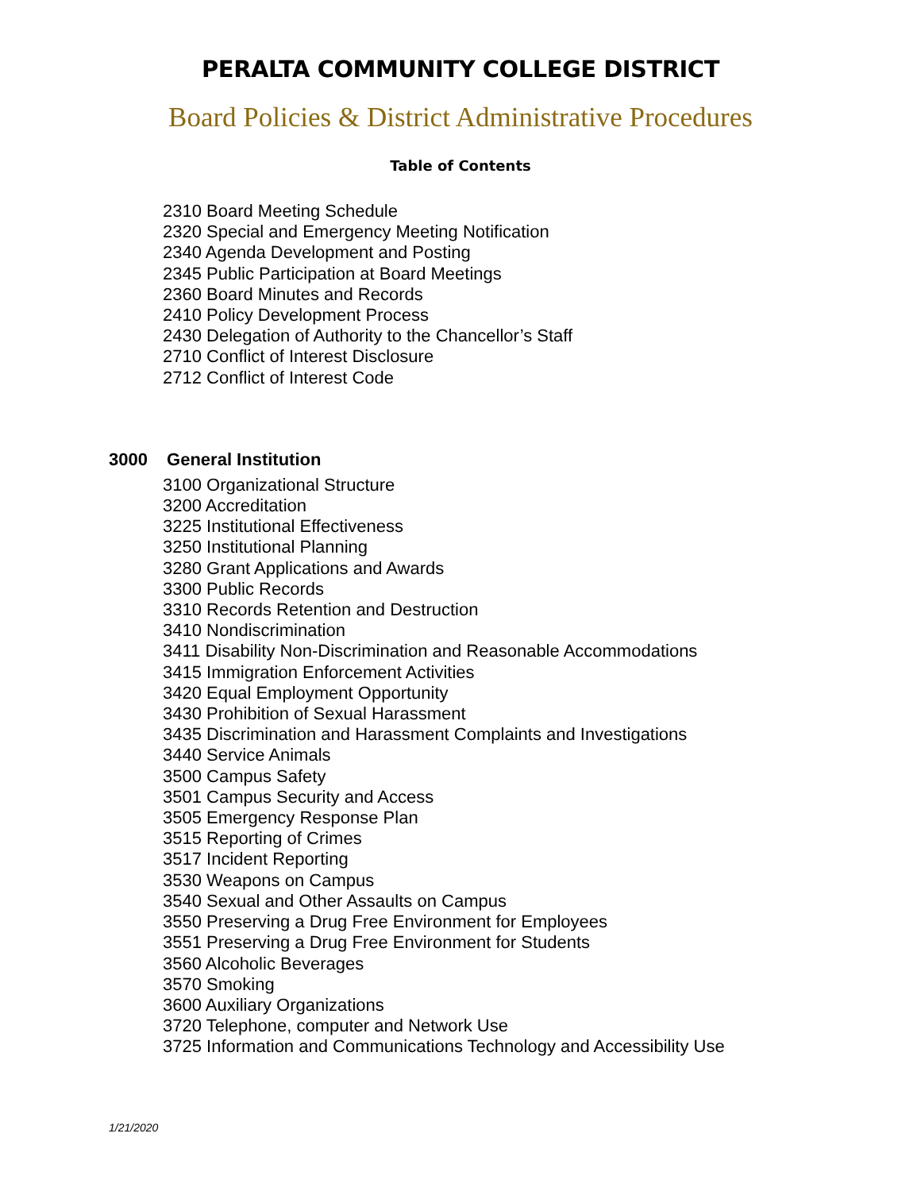PERALTA COMMUNITY COLLEGE DISTRICT
Board Policies & District Administrative Procedures
Table of Contents
2310 Board Meeting Schedule
2320 Special and Emergency Meeting Notification
2340 Agenda Development and Posting
2345 Public Participation at Board Meetings
2360 Board Minutes and Records
2410 Policy Development Process
2430 Delegation of Authority to the Chancellor’s Staff
2710 Conflict of Interest Disclosure
2712 Conflict of Interest Code
3000 General Institution
3100 Organizational Structure
3200 Accreditation
3225 Institutional Effectiveness
3250 Institutional Planning
3280 Grant Applications and Awards
3300 Public Records
3310 Records Retention and Destruction
3410 Nondiscrimination
3411 Disability Non-Discrimination and Reasonable Accommodations
3415 Immigration Enforcement Activities
3420 Equal Employment Opportunity
3430 Prohibition of Sexual Harassment
3435 Discrimination and Harassment Complaints and Investigations
3440 Service Animals
3500 Campus Safety
3501 Campus Security and Access
3505 Emergency Response Plan
3515 Reporting of Crimes
3517 Incident Reporting
3530 Weapons on Campus
3540 Sexual and Other Assaults on Campus
3550 Preserving a Drug Free Environment for Employees
3551 Preserving a Drug Free Environment for Students
3560 Alcoholic Beverages
3570 Smoking
3600 Auxiliary Organizations
3720 Telephone, computer and Network Use
3725 Information and Communications Technology and Accessibility Use
1/21/2020